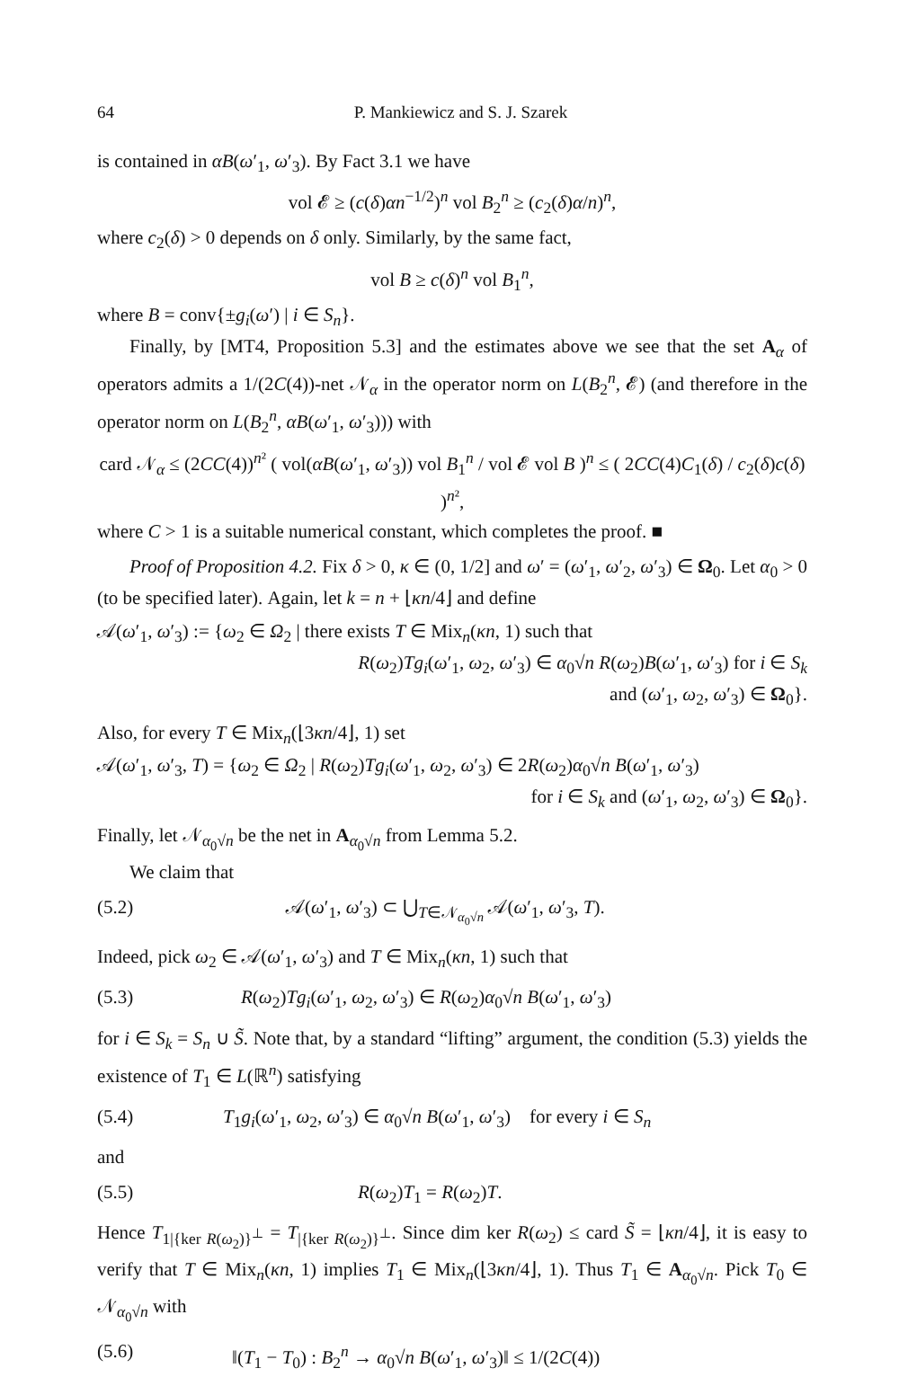64 P. Mankiewicz and S. J. Szarek
is contained in αB(ω′<sub>1</sub>, ω′<sub>3</sub>). By Fact 3.1 we have
vol 𝓔 ≥ (c(δ)αn<sup>−1/2</sup>)<sup>n</sup> vol B<sub>2</sub><sup>n</sup> ≥ (c<sub>2</sub>(δ)α/n)<sup>n</sup>,
where c<sub>2</sub>(δ) > 0 depends on δ only. Similarly, by the same fact,
vol B ≥ c(δ)<sup>n</sup> vol B<sub>1</sub><sup>n</sup>,
where B = conv{±g<sub>i</sub>(ω′) | i ∈ S<sub>n</sub>}.
Finally, by [MT4, Proposition 5.3] and the estimates above we see that the set A<sub>α</sub> of operators admits a 1/(2C(4))-net 𝒩<sub>α</sub> in the operator norm on L(B<sub>2</sub><sup>n</sup>, 𝓔) (and therefore in the operator norm on L(B<sub>2</sub><sup>n</sup>, αB(ω′<sub>1</sub>, ω′<sub>3</sub>))) with
card 𝒩<sub>α</sub> ≤ (2CC(4))<sup>n²</sup> ( vol(αB(ω′<sub>1</sub>, ω′<sub>3</sub>)) vol B<sub>1</sub><sup>n</sup> / vol 𝓔 vol B )<sup>n</sup> ≤ ( 2CC(4)C<sub>1</sub>(δ) / c<sub>2</sub>(δ)c(δ) )<sup>n²</sup>,
where C > 1 is a suitable numerical constant, which completes the proof. ■
Proof of Proposition 4.2. Fix δ > 0, κ ∈ (0, 1/2] and ω′ = (ω′<sub>1</sub>, ω′<sub>2</sub>, ω′<sub>3</sub>) ∈ Ω<sub>0</sub>. Let α<sub>0</sub> > 0 (to be specified later). Again, let k = n + ⌊κn/4⌋ and define
𝒜(ω′<sub>1</sub>, ω′<sub>3</sub>) := {ω<sub>2</sub> ∈ Ω<sub>2</sub> | there exists T ∈ Mix<sub>n</sub>(κn, 1) such that
R(ω<sub>2</sub>)Tg<sub>i</sub>(ω′<sub>1</sub>, ω<sub>2</sub>, ω′<sub>3</sub>) ∈ α<sub>0</sub>√n R(ω<sub>2</sub>)B(ω′<sub>1</sub>, ω′<sub>3</sub>) for i ∈ S<sub>k</sub>
and (ω′<sub>1</sub>, ω<sub>2</sub>, ω′<sub>3</sub>) ∈ Ω<sub>0</sub>}.
Also, for every T ∈ Mix<sub>n</sub>(⌊3κn/4⌋, 1) set
𝒜(ω′<sub>1</sub>, ω′<sub>3</sub>, T) = {ω<sub>2</sub> ∈ Ω<sub>2</sub> | R(ω<sub>2</sub>)Tg<sub>i</sub>(ω′<sub>1</sub>, ω<sub>2</sub>, ω′<sub>3</sub>) ∈ 2R(ω<sub>2</sub>)α<sub>0</sub>√n B(ω′<sub>1</sub>, ω′<sub>3</sub>)
for i ∈ S<sub>k</sub> and (ω′<sub>1</sub>, ω<sub>2</sub>, ω′<sub>3</sub>) ∈ Ω<sub>0</sub>}.
Finally, let 𝒩<sub>α<sub>0</sub>√n</sub> be the net in A<sub>α<sub>0</sub>√n</sub> from Lemma 5.2.
We claim that
(5.2) 𝒜(ω′<sub>1</sub>, ω′<sub>3</sub>) ⊂ ⋃<sub>T∈𝒩<sub>α<sub>0</sub>√n</sub></sub> 𝒜(ω′<sub>1</sub>, ω′<sub>3</sub>, T).
Indeed, pick ω<sub>2</sub> ∈ 𝒜(ω′<sub>1</sub>, ω′<sub>3</sub>) and T ∈ Mix<sub>n</sub>(κn, 1) such that
(5.3) R(ω<sub>2</sub>)Tg<sub>i</sub>(ω′<sub>1</sub>, ω<sub>2</sub>, ω′<sub>3</sub>) ∈ R(ω<sub>2</sub>)α<sub>0</sub>√n B(ω′<sub>1</sub>, ω′<sub>3</sub>)
for i ∈ S<sub>k</sub> = S<sub>n</sub> ∪ S̃. Note that, by a standard “lifting” argument, the condition (5.3) yields the existence of T<sub>1</sub> ∈ L(ℝ<sup>n</sup>) satisfying
(5.4) T<sub>1</sub>g<sub>i</sub>(ω′<sub>1</sub>, ω<sub>2</sub>, ω′<sub>3</sub>) ∈ α<sub>0</sub>√n B(ω′<sub>1</sub>, ω′<sub>3</sub>) for every i ∈ S<sub>n</sub>
and
(5.5) R(ω<sub>2</sub>)T<sub>1</sub> = R(ω<sub>2</sub>)T.
Hence T<sub>1|{ker R(ω<sub>2</sub>)}<sup>⊥</sup></sub> = T<sub>|{ker R(ω<sub>2</sub>)}<sup>⊥</sup></sub>. Since dim ker R(ω<sub>2</sub>) ≤ card S̃ = ⌊κn/4⌋, it is easy to verify that T ∈ Mix<sub>n</sub>(κn, 1) implies T<sub>1</sub> ∈ Mix<sub>n</sub>(⌊3κn/4⌋, 1). Thus T<sub>1</sub> ∈ A<sub>α<sub>0</sub>√n</sub>. Pick T<sub>0</sub> ∈ 𝒩<sub>α<sub>0</sub>√n</sub> with
(5.6) ‖(T<sub>1</sub> − T<sub>0</sub>) : B<sub>2</sub><sup>n</sup> → α<sub>0</sub>√n B(ω′<sub>1</sub>, ω′<sub>3</sub>)‖ ≤ 1/(2C(4))